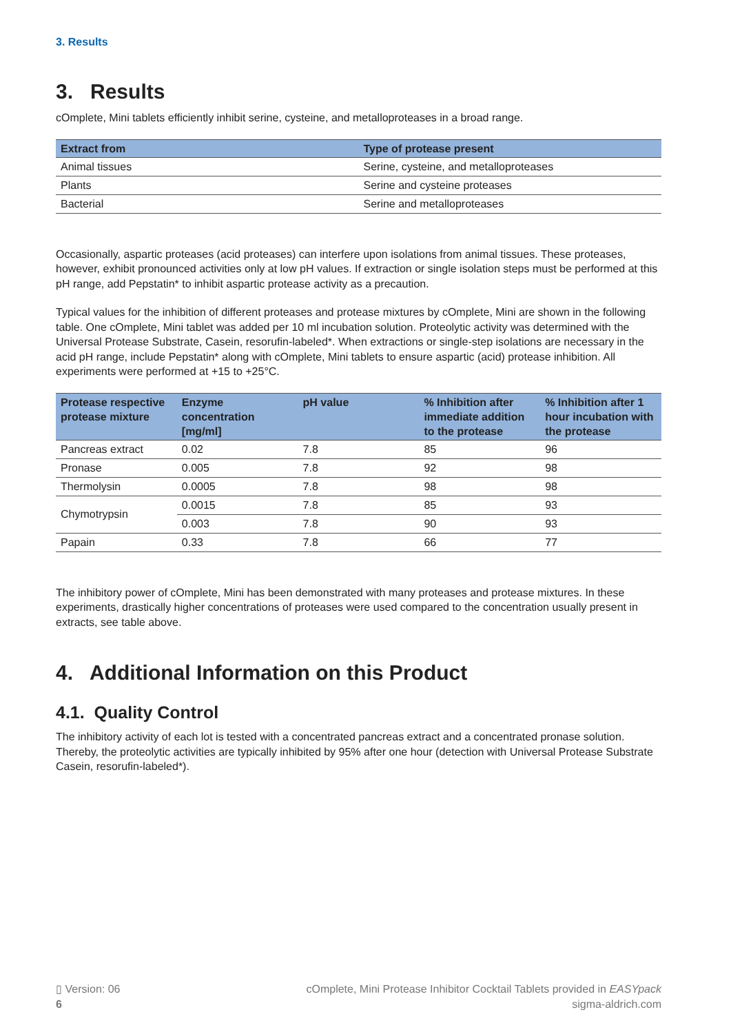3. Results
3. Results
cOmplete, Mini tablets efficiently inhibit serine, cysteine, and metalloproteases in a broad range.
| Extract from | Type of protease present |
| --- | --- |
| Animal tissues | Serine, cysteine, and metalloproteases |
| Plants | Serine and cysteine proteases |
| Bacterial | Serine and metalloproteases |
Occasionally, aspartic proteases (acid proteases) can interfere upon isolations from animal tissues. These proteases, however, exhibit pronounced activities only at low pH values. If extraction or single isolation steps must be performed at this pH range, add Pepstatin* to inhibit aspartic protease activity as a precaution.
Typical values for the inhibition of different proteases and protease mixtures by cOmplete, Mini are shown in the following table. One cOmplete, Mini tablet was added per 10 ml incubation solution. Proteolytic activity was determined with the Universal Protease Substrate, Casein, resorufin-labeled*. When extractions or single-step isolations are necessary in the acid pH range, include Pepstatin* along with cOmplete, Mini tablets to ensure aspartic (acid) protease inhibition. All experiments were performed at +15 to +25°C.
| Protease respective protease mixture | Enzyme concentration [mg/ml] | pH value | % Inhibition after immediate addition to the protease | % Inhibition after 1 hour incubation with the protease |
| --- | --- | --- | --- | --- |
| Pancreas extract | 0.02 | 7.8 | 85 | 96 |
| Pronase | 0.005 | 7.8 | 92 | 98 |
| Thermolysin | 0.0005 | 7.8 | 98 | 98 |
| Chymotrypsin | 0.0015 | 7.8 | 85 | 93 |
| | 0.003 | 7.8 | 90 | 93 |
| Papain | 0.33 | 7.8 | 66 | 77 |
The inhibitory power of cOmplete, Mini has been demonstrated with many proteases and protease mixtures. In these experiments, drastically higher concentrations of proteases were used compared to the concentration usually present in extracts, see table above.
4. Additional Information on this Product
4.1. Quality Control
The inhibitory activity of each lot is tested with a concentrated pancreas extract and a concentrated pronase solution. Thereby, the proteolytic activities are typically inhibited by 95% after one hour (detection with Universal Protease Substrate Casein, resorufin-labeled*).
▯ Version: 06
6
cOmplete, Mini Protease Inhibitor Cocktail Tablets provided in EASYpack
sigma-aldrich.com